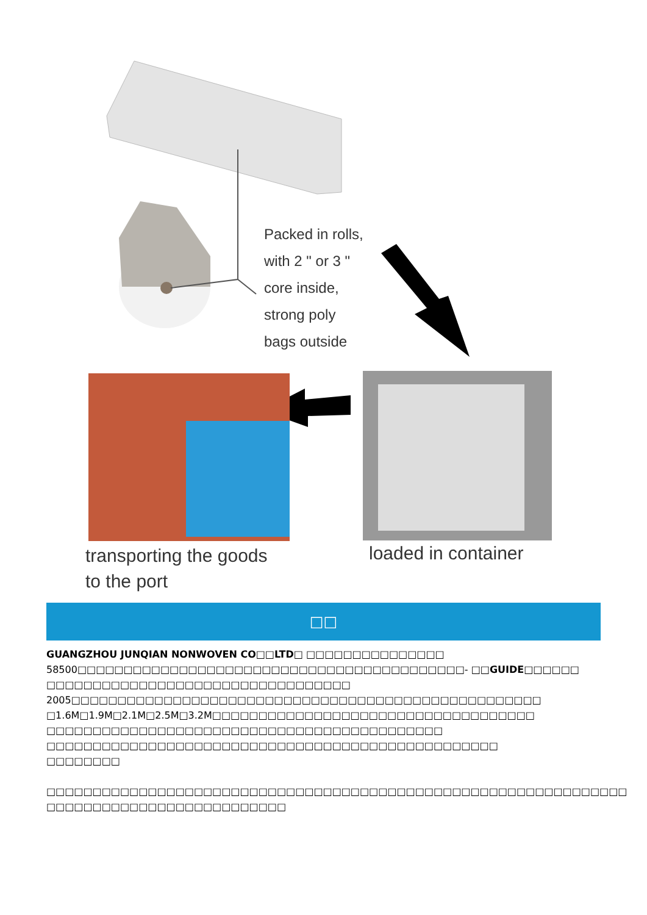Packed in rolls,
with 2 " or 3 "
core inside,
strong poly
bags outside
transporting the goods
to the port
loaded in container
□□
GUANGZHOU JUNQIAN NONWOVEN CO□□LTD□ □□□□□□□□□□□□□□□
58500□□□□□□□□□□□□□□□□□□□□□□□□□□□□□□□□□□□□□□□□□□- □□GUIDE□□□□□□
□□□□□□□□□□□□□□□□□□□□□□□□□□□□□□□□□
2005□□□□□□□□□□□□□□□□□□□□□□□□□□□□□□□□□□□□□□□□□□□□□□□□□□□
□1.6M□1.9M□2.1M□2.5M□3.2M□□□□□□□□□□□□□□□□□□□□□□□□□□□□□□□□□□□
□□□□□□□□□□□□□□□□□□□□□□□□□□□□□□□□□□□□□□□□□□□
□□□□□□□□□□□□□□□□□□□□□□□□□□□□□□□□□□□□□□□□□□□□□□□□□
□□□□□□□□
□□□□□□□□□□□□□□□□□□□□□□□□□□□□□□□□□□□□□□□□□□□□□□□□□□□□□□□□□□□□□□□
□□□□□□□□□□□□□□□□□□□□□□□□□□